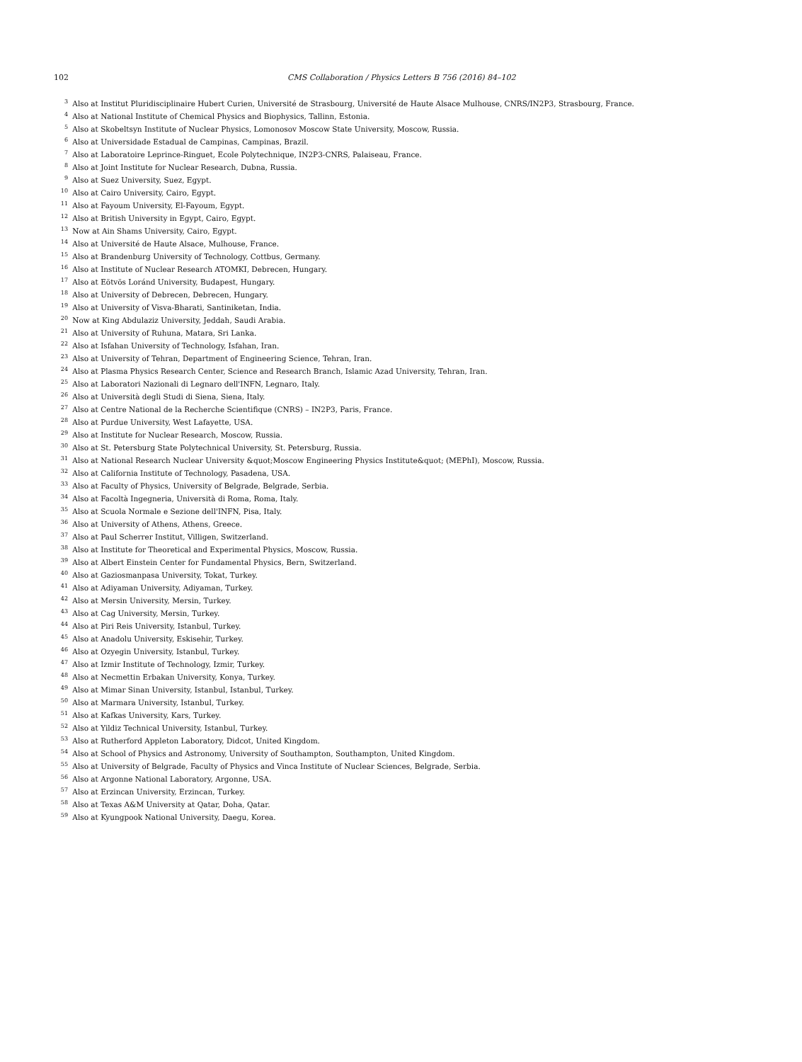102 CMS Collaboration / Physics Letters B 756 (2016) 84–102
<sup>3</sup> Also at Institut Pluridisciplinaire Hubert Curien, Université de Strasbourg, Université de Haute Alsace Mulhouse, CNRS/IN2P3, Strasbourg, France.
<sup>4</sup> Also at National Institute of Chemical Physics and Biophysics, Tallinn, Estonia.
<sup>5</sup> Also at Skobeltsyn Institute of Nuclear Physics, Lomonosov Moscow State University, Moscow, Russia.
<sup>6</sup> Also at Universidade Estadual de Campinas, Campinas, Brazil.
<sup>7</sup> Also at Laboratoire Leprince-Ringuet, Ecole Polytechnique, IN2P3-CNRS, Palaiseau, France.
<sup>8</sup> Also at Joint Institute for Nuclear Research, Dubna, Russia.
<sup>9</sup> Also at Suez University, Suez, Egypt.
<sup>10</sup> Also at Cairo University, Cairo, Egypt.
<sup>11</sup> Also at Fayoum University, El-Fayoum, Egypt.
<sup>12</sup> Also at British University in Egypt, Cairo, Egypt.
<sup>13</sup> Now at Ain Shams University, Cairo, Egypt.
<sup>14</sup> Also at Université de Haute Alsace, Mulhouse, France.
<sup>15</sup> Also at Brandenburg University of Technology, Cottbus, Germany.
<sup>16</sup> Also at Institute of Nuclear Research ATOMKI, Debrecen, Hungary.
<sup>17</sup> Also at Eötvös Loránd University, Budapest, Hungary.
<sup>18</sup> Also at University of Debrecen, Debrecen, Hungary.
<sup>19</sup> Also at University of Visva-Bharati, Santiniketan, India.
<sup>20</sup> Now at King Abdulaziz University, Jeddah, Saudi Arabia.
<sup>21</sup> Also at University of Ruhuna, Matara, Sri Lanka.
<sup>22</sup> Also at Isfahan University of Technology, Isfahan, Iran.
<sup>23</sup> Also at University of Tehran, Department of Engineering Science, Tehran, Iran.
<sup>24</sup> Also at Plasma Physics Research Center, Science and Research Branch, Islamic Azad University, Tehran, Iran.
<sup>25</sup> Also at Laboratori Nazionali di Legnaro dell'INFN, Legnaro, Italy.
<sup>26</sup> Also at Università degli Studi di Siena, Siena, Italy.
<sup>27</sup> Also at Centre National de la Recherche Scientifique (CNRS) – IN2P3, Paris, France.
<sup>28</sup> Also at Purdue University, West Lafayette, USA.
<sup>29</sup> Also at Institute for Nuclear Research, Moscow, Russia.
<sup>30</sup> Also at St. Petersburg State Polytechnical University, St. Petersburg, Russia.
<sup>31</sup> Also at National Research Nuclear University &quot;Moscow Engineering Physics Institute&quot; (MEPhI), Moscow, Russia.
<sup>32</sup> Also at California Institute of Technology, Pasadena, USA.
<sup>33</sup> Also at Faculty of Physics, University of Belgrade, Belgrade, Serbia.
<sup>34</sup> Also at Facoltà Ingegneria, Università di Roma, Roma, Italy.
<sup>35</sup> Also at Scuola Normale e Sezione dell'INFN, Pisa, Italy.
<sup>36</sup> Also at University of Athens, Athens, Greece.
<sup>37</sup> Also at Paul Scherrer Institut, Villigen, Switzerland.
<sup>38</sup> Also at Institute for Theoretical and Experimental Physics, Moscow, Russia.
<sup>39</sup> Also at Albert Einstein Center for Fundamental Physics, Bern, Switzerland.
<sup>40</sup> Also at Gaziosmanpasa University, Tokat, Turkey.
<sup>41</sup> Also at Adiyaman University, Adiyaman, Turkey.
<sup>42</sup> Also at Mersin University, Mersin, Turkey.
<sup>43</sup> Also at Cag University, Mersin, Turkey.
<sup>44</sup> Also at Piri Reis University, Istanbul, Turkey.
<sup>45</sup> Also at Anadolu University, Eskisehir, Turkey.
<sup>46</sup> Also at Ozyegin University, Istanbul, Turkey.
<sup>47</sup> Also at Izmir Institute of Technology, Izmir, Turkey.
<sup>48</sup> Also at Necmettin Erbakan University, Konya, Turkey.
<sup>49</sup> Also at Mimar Sinan University, Istanbul, Istanbul, Turkey.
<sup>50</sup> Also at Marmara University, Istanbul, Turkey.
<sup>51</sup> Also at Kafkas University, Kars, Turkey.
<sup>52</sup> Also at Yildiz Technical University, Istanbul, Turkey.
<sup>53</sup> Also at Rutherford Appleton Laboratory, Didcot, United Kingdom.
<sup>54</sup> Also at School of Physics and Astronomy, University of Southampton, Southampton, United Kingdom.
<sup>55</sup> Also at University of Belgrade, Faculty of Physics and Vinca Institute of Nuclear Sciences, Belgrade, Serbia.
<sup>56</sup> Also at Argonne National Laboratory, Argonne, USA.
<sup>57</sup> Also at Erzincan University, Erzincan, Turkey.
<sup>58</sup> Also at Texas A&M University at Qatar, Doha, Qatar.
<sup>59</sup> Also at Kyungpook National University, Daegu, Korea.